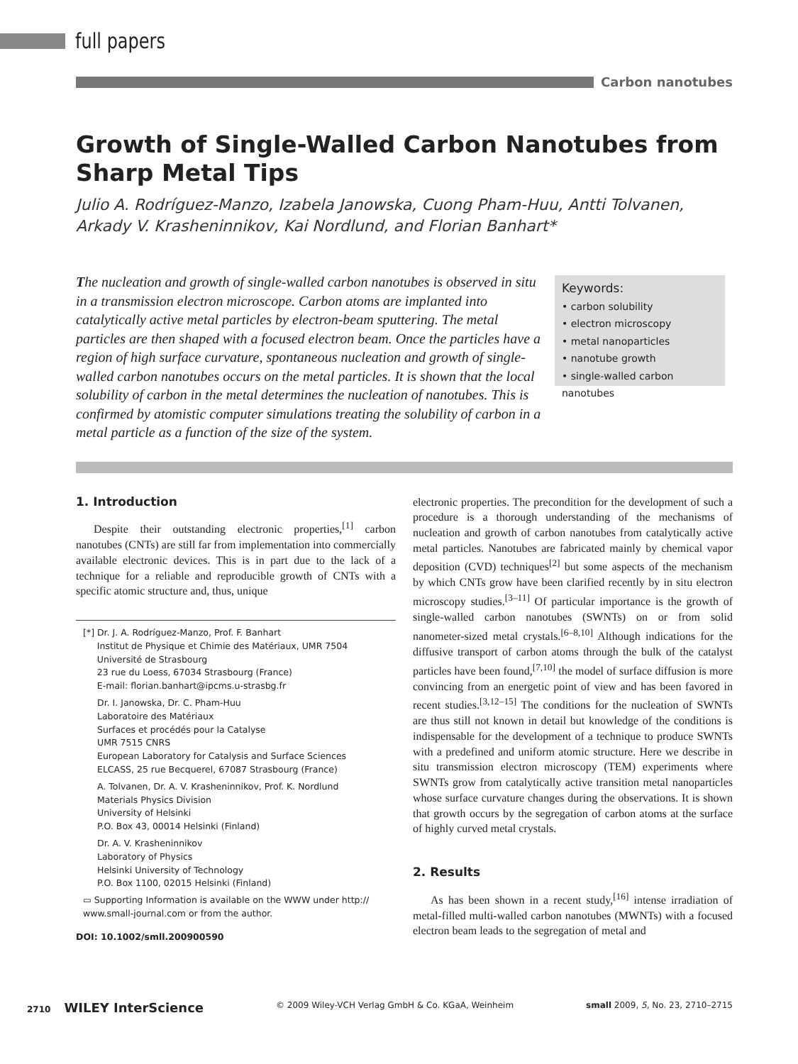full papers
Carbon nanotubes
Growth of Single-Walled Carbon Nanotubes from Sharp Metal Tips
Julio A. Rodríguez-Manzo, Izabela Janowska, Cuong Pham-Huu, Antti Tolvanen, Arkady V. Krasheninnikov, Kai Nordlund, and Florian Banhart*
The nucleation and growth of single-walled carbon nanotubes is observed in situ in a transmission electron microscope. Carbon atoms are implanted into catalytically active metal particles by electron-beam sputtering. The metal particles are then shaped with a focused electron beam. Once the particles have a region of high surface curvature, spontaneous nucleation and growth of single-walled carbon nanotubes occurs on the metal particles. It is shown that the local solubility of carbon in the metal determines the nucleation of nanotubes. This is confirmed by atomistic computer simulations treating the solubility of carbon in a metal particle as a function of the size of the system.
Keywords:
• carbon solubility
• electron microscopy
• metal nanoparticles
• nanotube growth
• single-walled carbon nanotubes
1. Introduction
Despite their outstanding electronic properties,<sup>[1]</sup> carbon nanotubes (CNTs) are still far from implementation into commercially available electronic devices. This is in part due to the lack of a technique for a reliable and reproducible growth of CNTs with a specific atomic structure and, thus, unique
[*] Dr. J. A. Rodríguez-Manzo, Prof. F. Banhart
Institut de Physique et Chimie des Matériaux, UMR 7504
Université de Strasbourg
23 rue du Loess, 67034 Strasbourg (France)
E-mail: florian.banhart@ipcms.u-strasbg.fr
Dr. I. Janowska, Dr. C. Pham-Huu
Laboratoire des Matériaux
Surfaces et procédés pour la Catalyse
UMR 7515 CNRS
European Laboratory for Catalysis and Surface Sciences
ELCASS, 25 rue Becquerel, 67087 Strasbourg (France)
A. Tolvanen, Dr. A. V. Krasheninnikov, Prof. K. Nordlund
Materials Physics Division
University of Helsinki
P.O. Box 43, 00014 Helsinki (Finland)
Dr. A. V. Krasheninnikov
Laboratory of Physics
Helsinki University of Technology
P.O. Box 1100, 02015 Helsinki (Finland)
▭ Supporting Information is available on the WWW under http:// www.small-journal.com or from the author.
DOI: 10.1002/smll.200900590
electronic properties. The precondition for the development of such a procedure is a thorough understanding of the mechanisms of nucleation and growth of carbon nanotubes from catalytically active metal particles. Nanotubes are fabricated mainly by chemical vapor deposition (CVD) techniques<sup>[2]</sup> but some aspects of the mechanism by which CNTs grow have been clarified recently by in situ electron microscopy studies.<sup>[3–11]</sup> Of particular importance is the growth of single-walled carbon nanotubes (SWNTs) on or from solid nanometer-sized metal crystals.<sup>[6–8,10]</sup> Although indications for the diffusive transport of carbon atoms through the bulk of the catalyst particles have been found,<sup>[7,10]</sup> the model of surface diffusion is more convincing from an energetic point of view and has been favored in recent studies.<sup>[3,12–15]</sup> The conditions for the nucleation of SWNTs are thus still not known in detail but knowledge of the conditions is indispensable for the development of a technique to produce SWNTs with a predefined and uniform atomic structure. Here we describe in situ transmission electron microscopy (TEM) experiments where SWNTs grow from catalytically active transition metal nanoparticles whose surface curvature changes during the observations. It is shown that growth occurs by the segregation of carbon atoms at the surface of highly curved metal crystals.
2. Results
As has been shown in a recent study,<sup>[16]</sup> intense irradiation of metal-filled multi-walled carbon nanotubes (MWNTs) with a focused electron beam leads to the segregation of metal and
2710 WILEY InterScience © 2009 Wiley-VCH Verlag GmbH & Co. KGaA, Weinheim small 2009, 5, No. 23, 2710–2715